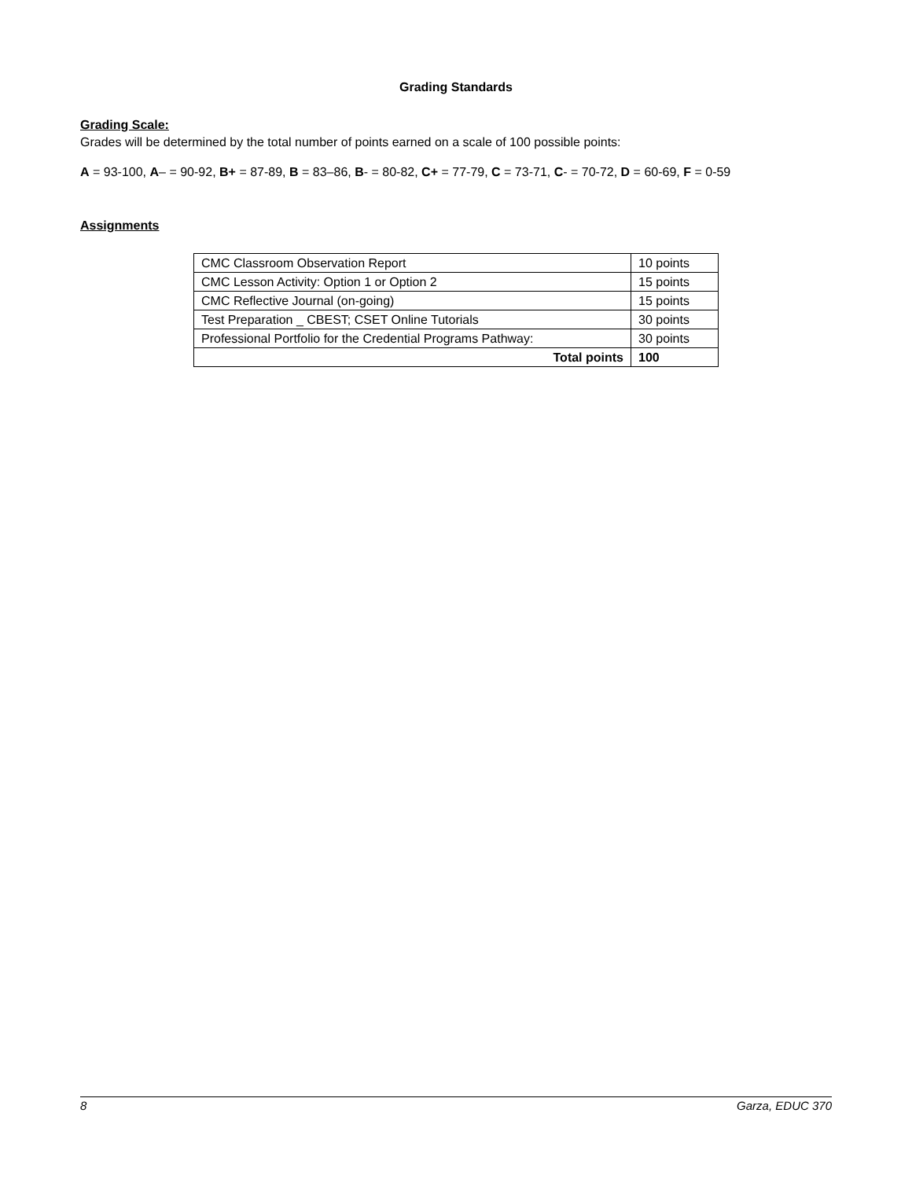Grading Standards
Grading Scale:
Grades will be determined by the total number of points earned on a scale of 100 possible points:
A = 93-100, A– = 90-92, B+ = 87-89, B = 83–86, B- = 80-82, C+ = 77-79, C = 73-71, C- = 70-72, D = 60-69, F = 0-59
Assignments
| CMC Classroom Observation Report | 10 points |
| CMC Lesson Activity: Option 1 or Option 2 | 15 points |
| CMC Reflective Journal (on-going) | 15 points |
| Test Preparation _ CBEST; CSET Online Tutorials | 30 points |
| Professional Portfolio for the Credential Programs Pathway: | 30 points |
| Total points | 100 |
8 Garza, EDUC 370